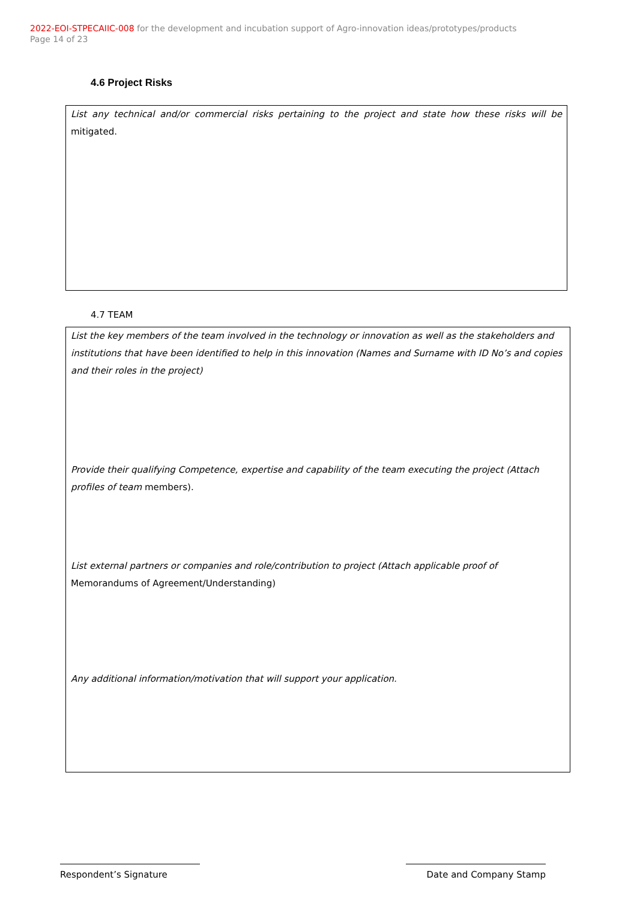2022-EOI-STPECAIIC-008 for the development and incubation support of Agro-innovation ideas/prototypes/products
Page 14 of 23
4.6 Project Risks
List any technical and/or commercial risks pertaining to the project and state how these risks will be mitigated.
4.7 TEAM
List the key members of the team involved in the technology or innovation as well as the stakeholders and institutions that have been identified to help in this innovation (Names and Surname with ID No’s and copies and their roles in the project)
Provide their qualifying Competence, expertise and capability of the team executing the project (Attach profiles of team members).
List external partners or companies and role/contribution to project (Attach applicable proof of Memorandums of Agreement/Understanding)
Any additional information/motivation that will support your application.
Respondent’s Signature Date and Company Stamp